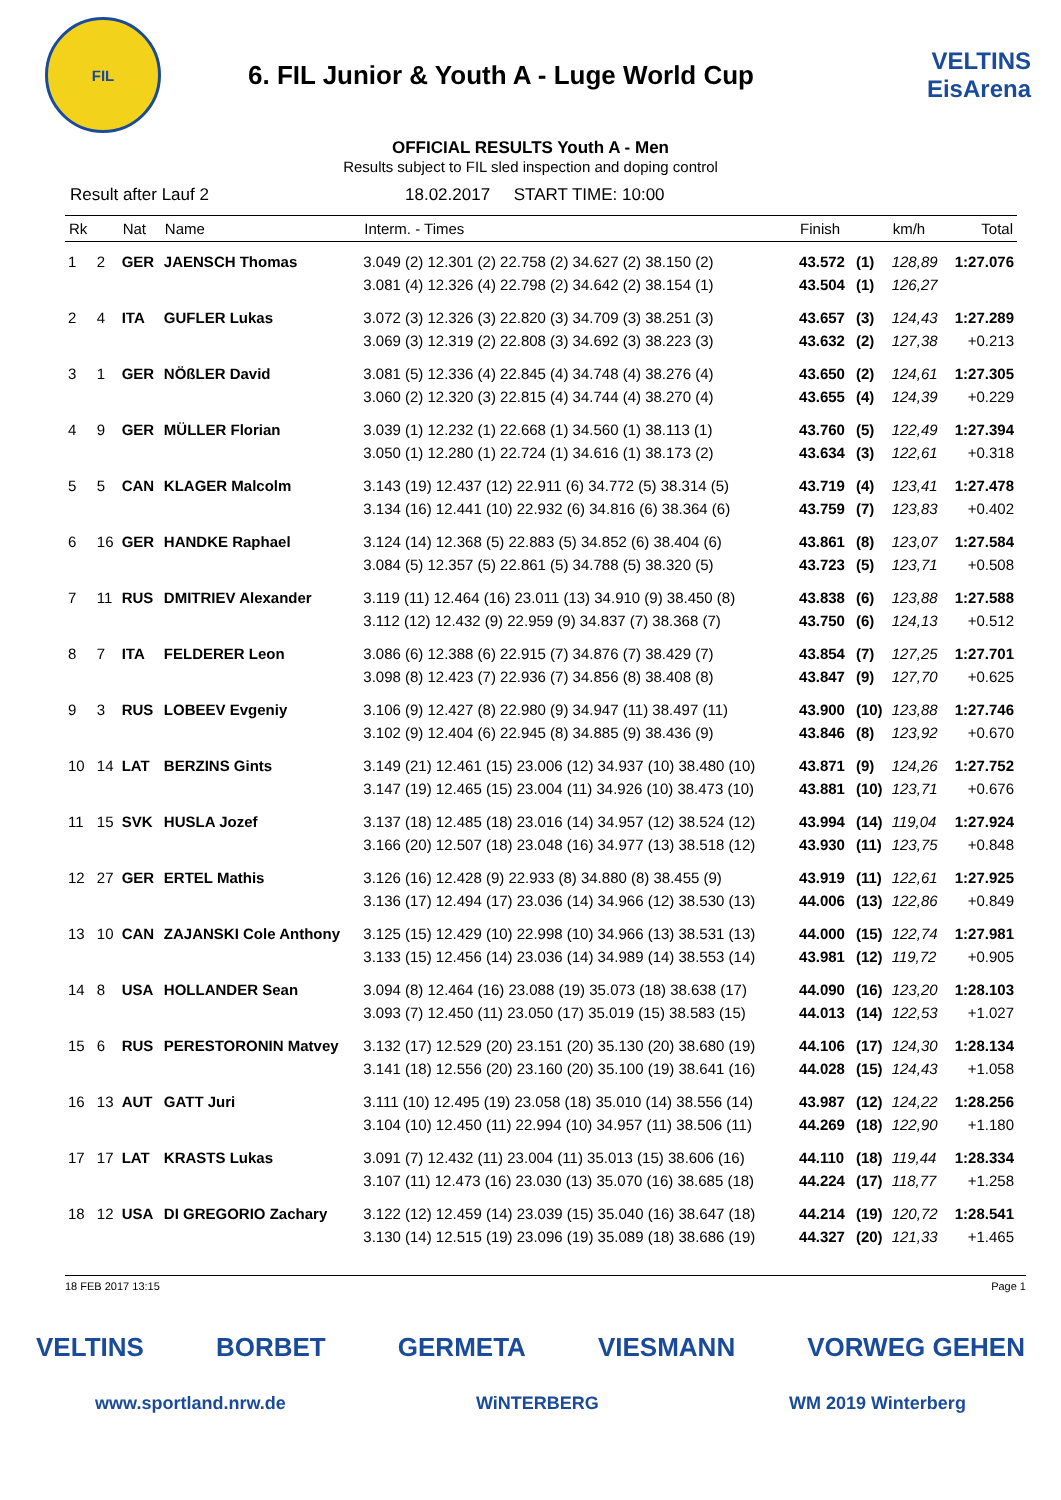FIL
6. FIL Junior & Youth A - Luge World Cup
VELTINS EisArena
OFFICIAL RESULTS Youth A - Men
Results subject to FIL sled inspection and doping control
Result after Lauf 2 18.02.2017 START TIME: 10:00
| Rk | | Nat | Name | Interm. - Times | Finish | | km/h | Total |
| --- | --- | --- | --- | --- | --- | --- | --- | --- |
| 1 | 2 | GER | JAENSCH Thomas | 3.049 (2) 12.301 (2) 22.758 (2) 34.627 (2) 38.150 (2) 3.081 (4) 12.326 (4) 22.798 (2) 34.642 (2) 38.154 (1) | 43.572 43.504 | (1) (1) | 128,89 126,27 | 1:27.076 |
| 2 | 4 | ITA | GUFLER Lukas | 3.072 (3) 12.326 (3) 22.820 (3) 34.709 (3) 38.251 (3) 3.069 (3) 12.319 (2) 22.808 (3) 34.692 (3) 38.223 (3) | 43.657 43.632 | (3) (2) | 124,43 127,38 | 1:27.289 +0.213 |
| 3 | 1 | GER | NÖßLER David | 3.081 (5) 12.336 (4) 22.845 (4) 34.748 (4) 38.276 (4) 3.060 (2) 12.320 (3) 22.815 (4) 34.744 (4) 38.270 (4) | 43.650 43.655 | (2) (4) | 124,61 124,39 | 1:27.305 +0.229 |
| 4 | 9 | GER | MÜLLER Florian | 3.039 (1) 12.232 (1) 22.668 (1) 34.560 (1) 38.113 (1) 3.050 (1) 12.280 (1) 22.724 (1) 34.616 (1) 38.173 (2) | 43.760 43.634 | (5) (3) | 122,49 122,61 | 1:27.394 +0.318 |
| 5 | 5 | CAN | KLAGER Malcolm | 3.143 (19) 12.437 (12) 22.911 (6) 34.772 (5) 38.314 (5) 3.134 (16) 12.441 (10) 22.932 (6) 34.816 (6) 38.364 (6) | 43.719 43.759 | (4) (7) | 123,41 123,83 | 1:27.478 +0.402 |
| 6 | 16 | GER | HANDKE Raphael | 3.124 (14) 12.368 (5) 22.883 (5) 34.852 (6) 38.404 (6) 3.084 (5) 12.357 (5) 22.861 (5) 34.788 (5) 38.320 (5) | 43.861 43.723 | (8) (5) | 123,07 123,71 | 1:27.584 +0.508 |
| 7 | 11 | RUS | DMITRIEV Alexander | 3.119 (11) 12.464 (16) 23.011 (13) 34.910 (9) 38.450 (8) 3.112 (12) 12.432 (9) 22.959 (9) 34.837 (7) 38.368 (7) | 43.838 43.750 | (6) (6) | 123,88 124,13 | 1:27.588 +0.512 |
| 8 | 7 | ITA | FELDERER Leon | 3.086 (6) 12.388 (6) 22.915 (7) 34.876 (7) 38.429 (7) 3.098 (8) 12.423 (7) 22.936 (7) 34.856 (8) 38.408 (8) | 43.854 43.847 | (7) (9) | 127,25 127,70 | 1:27.701 +0.625 |
| 9 | 3 | RUS | LOBEEV Evgeniy | 3.106 (9) 12.427 (8) 22.980 (9) 34.947 (11) 38.497 (11) 3.102 (9) 12.404 (6) 22.945 (8) 34.885 (9) 38.436 (9) | 43.900 43.846 | (10) (8) | 123,88 123,92 | 1:27.746 +0.670 |
| 10 | 14 | LAT | BERZINS Gints | 3.149 (21) 12.461 (15) 23.006 (12) 34.937 (10) 38.480 (10) 3.147 (19) 12.465 (15) 23.004 (11) 34.926 (10) 38.473 (10) | 43.871 43.881 | (9) (10) | 124,26 123,71 | 1:27.752 +0.676 |
| 11 | 15 | SVK | HUSLA Jozef | 3.137 (18) 12.485 (18) 23.016 (14) 34.957 (12) 38.524 (12) 3.166 (20) 12.507 (18) 23.048 (16) 34.977 (13) 38.518 (12) | 43.994 43.930 | (14) (11) | 119,04 123,75 | 1:27.924 +0.848 |
| 12 | 27 | GER | ERTEL Mathis | 3.126 (16) 12.428 (9) 22.933 (8) 34.880 (8) 38.455 (9) 3.136 (17) 12.494 (17) 23.036 (14) 34.966 (12) 38.530 (13) | 43.919 44.006 | (11) (13) | 122,61 122,86 | 1:27.925 +0.849 |
| 13 | 10 | CAN | ZAJANSKI Cole Anthony | 3.125 (15) 12.429 (10) 22.998 (10) 34.966 (13) 38.531 (13) 3.133 (15) 12.456 (14) 23.036 (14) 34.989 (14) 38.553 (14) | 44.000 43.981 | (15) (12) | 122,74 119,72 | 1:27.981 +0.905 |
| 14 | 8 | USA | HOLLANDER Sean | 3.094 (8) 12.464 (16) 23.088 (19) 35.073 (18) 38.638 (17) 3.093 (7) 12.450 (11) 23.050 (17) 35.019 (15) 38.583 (15) | 44.090 44.013 | (16) (14) | 123,20 122,53 | 1:28.103 +1.027 |
| 15 | 6 | RUS | PERESTORONIN Matvey | 3.132 (17) 12.529 (20) 23.151 (20) 35.130 (20) 38.680 (19) 3.141 (18) 12.556 (20) 23.160 (20) 35.100 (19) 38.641 (16) | 44.106 44.028 | (17) (15) | 124,30 124,43 | 1:28.134 +1.058 |
| 16 | 13 | AUT | GATT Juri | 3.111 (10) 12.495 (19) 23.058 (18) 35.010 (14) 38.556 (14) 3.104 (10) 12.450 (11) 22.994 (10) 34.957 (11) 38.506 (11) | 43.987 44.269 | (12) (18) | 124,22 122,90 | 1:28.256 +1.180 |
| 17 | 17 | LAT | KRASTS Lukas | 3.091 (7) 12.432 (11) 23.004 (11) 35.013 (15) 38.606 (16) 3.107 (11) 12.473 (16) 23.030 (13) 35.070 (16) 38.685 (18) | 44.110 44.224 | (18) (17) | 119,44 118,77 | 1:28.334 +1.258 |
| 18 | 12 | USA | DI GREGORIO Zachary | 3.122 (12) 12.459 (14) 23.039 (15) 35.040 (16) 38.647 (18) 3.130 (14) 12.515 (19) 23.096 (19) 35.089 (18) 38.686 (19) | 44.214 44.327 | (19) (20) | 120,72 121,33 | 1:28.541 +1.465 |
18 FEB 2017 13:15 Page 1
VELTINS BORBET GERMETA VIESMANN VORWEG GEHEN
www.sportland.nrw.de WiNTERBERG WM 2019 Winterberg